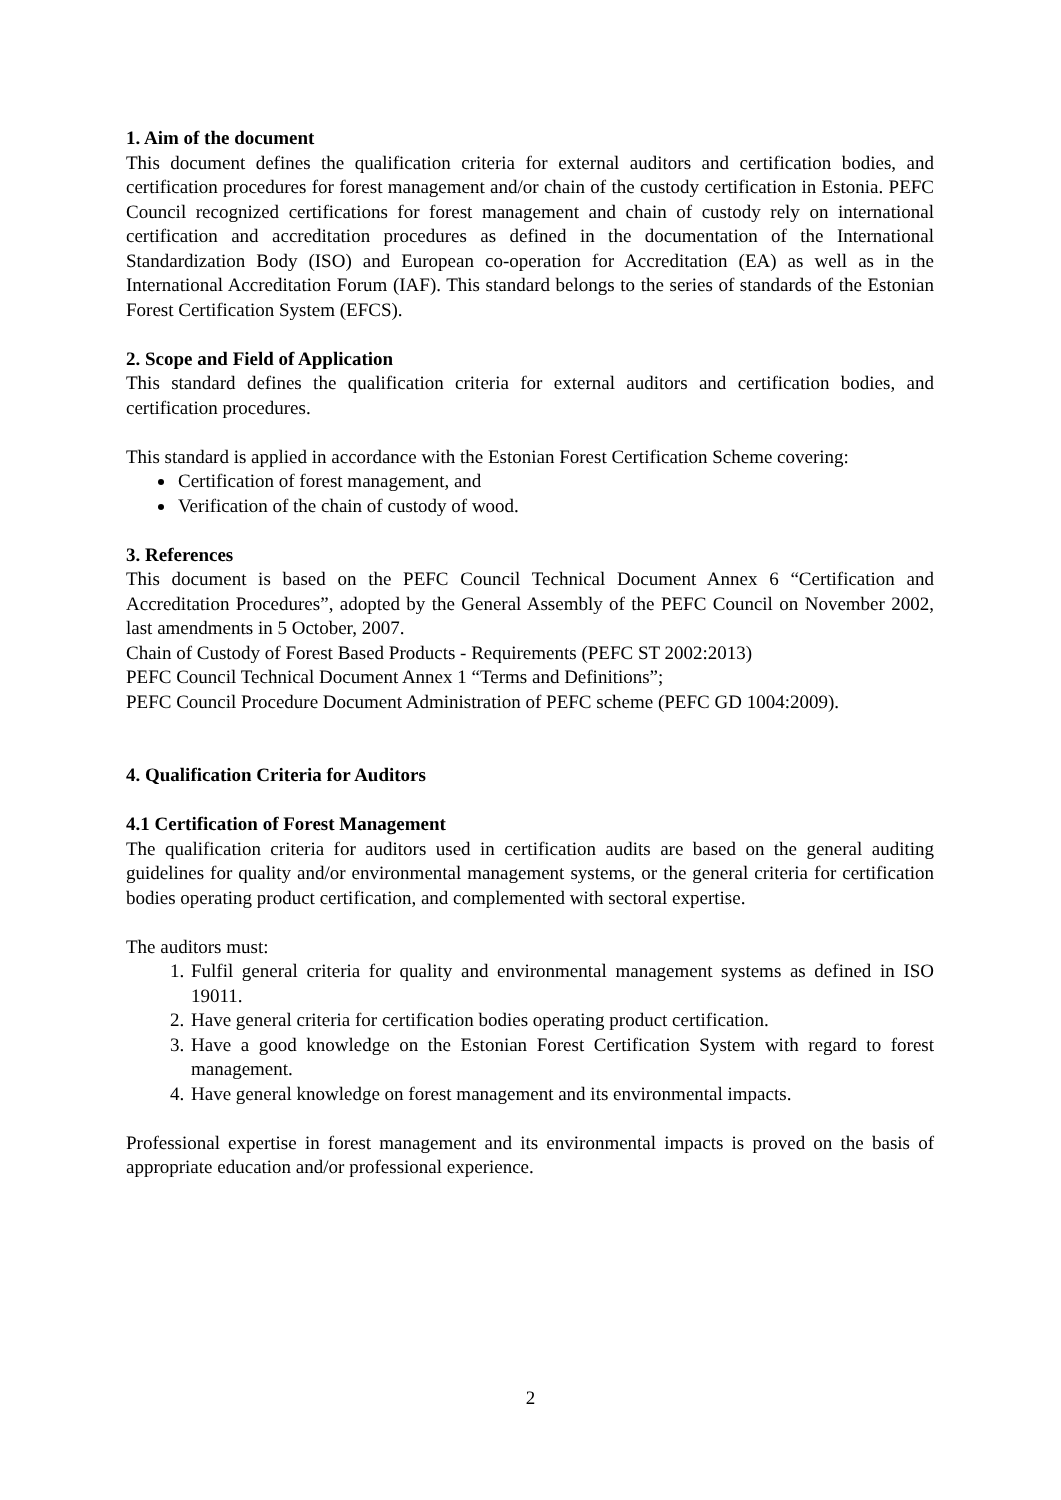1. Aim of the document
This document defines the qualification criteria for external auditors and certification bodies, and certification procedures for forest management and/or chain of the custody certification in Estonia. PEFC Council recognized certifications for forest management and chain of custody rely on international certification and accreditation procedures as defined in the documentation of the International Standardization Body (ISO) and European co-operation for Accreditation (EA) as well as in the International Accreditation Forum (IAF). This standard belongs to the series of standards of the Estonian Forest Certification System (EFCS).
2. Scope and Field of Application
This standard defines the qualification criteria for external auditors and certification bodies, and certification procedures.
This standard is applied in accordance with the Estonian Forest Certification Scheme covering:
Certification of forest management, and
Verification of the chain of custody of wood.
3. References
This document is based on the PEFC Council Technical Document Annex 6 “Certification and Accreditation Procedures”, adopted by the General Assembly of the PEFC Council on November 2002, last amendments in 5 October, 2007.
Chain of Custody of Forest Based Products - Requirements (PEFC ST 2002:2013)
PEFC Council Technical Document Annex 1 “Terms and Definitions”;
PEFC Council Procedure Document Administration of PEFC scheme (PEFC GD 1004:2009).
4. Qualification Criteria for Auditors
4.1 Certification of Forest Management
The qualification criteria for auditors used in certification audits are based on the general auditing guidelines for quality and/or environmental management systems, or the general criteria for certification bodies operating product certification, and complemented with sectoral expertise.
The auditors must:
1. Fulfil general criteria for quality and environmental management systems as defined in ISO 19011.
2. Have general criteria for certification bodies operating product certification.
3. Have a good knowledge on the Estonian Forest Certification System with regard to forest management.
4. Have general knowledge on forest management and its environmental impacts.
Professional expertise in forest management and its environmental impacts is proved on the basis of appropriate education and/or professional experience.
2